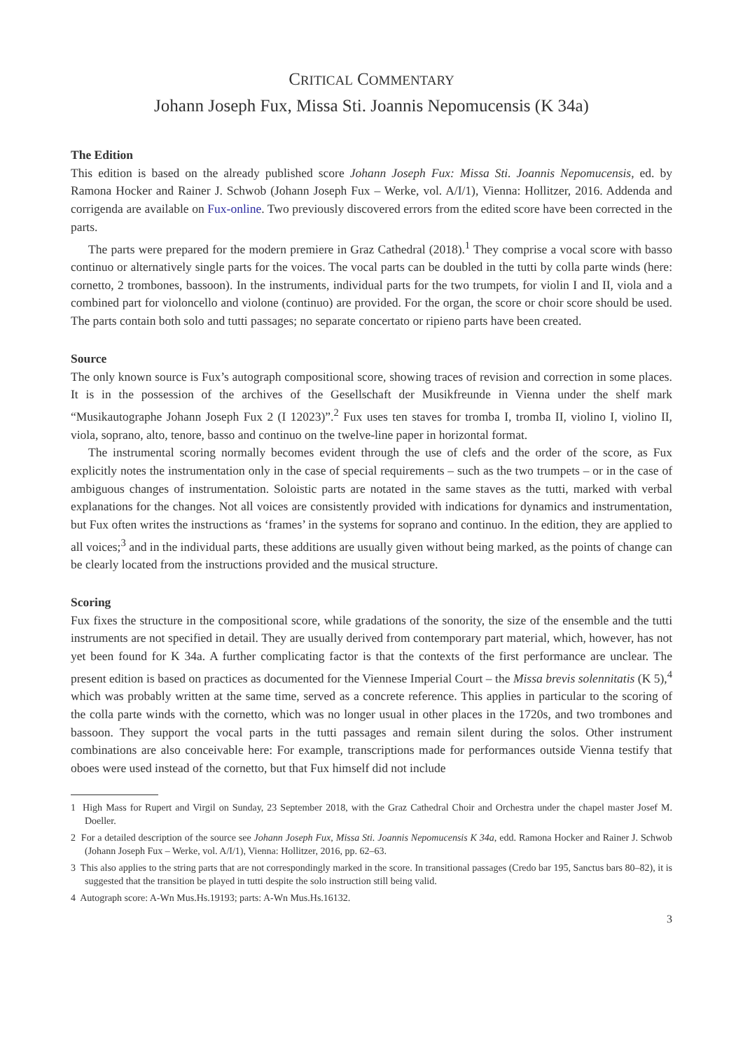CRITICAL COMMENTARY
Johann Joseph Fux, Missa Sti. Joannis Nepomucensis (K 34a)
The Edition
This edition is based on the already published score Johann Joseph Fux: Missa Sti. Joannis Nepomucensis, ed. by Ramona Hocker and Rainer J. Schwob (Johann Joseph Fux – Werke, vol. A/I/1), Vienna: Hollitzer, 2016. Addenda and corrigenda are available on Fux-online. Two previously discovered errors from the edited score have been corrected in the parts.
The parts were prepared for the modern premiere in Graz Cathedral (2018).<sup>1</sup> They comprise a vocal score with basso continuo or alternatively single parts for the voices. The vocal parts can be doubled in the tutti by colla parte winds (here: cornetto, 2 trombones, bassoon). In the instruments, individual parts for the two trumpets, for violin I and II, viola and a combined part for violoncello and violone (continuo) are provided. For the organ, the score or choir score should be used. The parts contain both solo and tutti passages; no separate concertato or ripieno parts have been created.
Source
The only known source is Fux’s autograph compositional score, showing traces of revision and correction in some places. It is in the possession of the archives of the Gesellschaft der Musikfreunde in Vienna under the shelf mark “Musikautographe Johann Joseph Fux 2 (I 12023)”.<sup>2</sup> Fux uses ten staves for tromba I, tromba II, violino I, violino II, viola, soprano, alto, tenore, basso and continuo on the twelve-line paper in horizontal format.
The instrumental scoring normally becomes evident through the use of clefs and the order of the score, as Fux explicitly notes the instrumentation only in the case of special requirements – such as the two trumpets – or in the case of ambiguous changes of instrumentation. Soloistic parts are notated in the same staves as the tutti, marked with verbal explanations for the changes. Not all voices are consistently provided with indications for dynamics and instrumentation, but Fux often writes the instructions as ‘frames’ in the systems for soprano and continuo. In the edition, they are applied to all voices;<sup>3</sup> and in the individual parts, these additions are usually given without being marked, as the points of change can be clearly located from the instructions provided and the musical structure.
Scoring
Fux fixes the structure in the compositional score, while gradations of the sonority, the size of the ensemble and the tutti instruments are not specified in detail. They are usually derived from contemporary part material, which, however, has not yet been found for K 34a. A further complicating factor is that the contexts of the first performance are unclear. The present edition is based on practices as documented for the Viennese Imperial Court – the Missa brevis solennitatis (K 5),<sup>4</sup> which was probably written at the same time, served as a concrete reference. This applies in particular to the scoring of the colla parte winds with the cornetto, which was no longer usual in other places in the 1720s, and two trombones and bassoon. They support the vocal parts in the tutti passages and remain silent during the solos. Other instrument combinations are also conceivable here: For example, transcriptions made for performances outside Vienna testify that oboes were used instead of the cornetto, but that Fux himself did not include
1 High Mass for Rupert and Virgil on Sunday, 23 September 2018, with the Graz Cathedral Choir and Orchestra under the chapel master Josef M. Doeller.
2 For a detailed description of the source see Johann Joseph Fux, Missa Sti. Joannis Nepomucensis K 34a, edd. Ramona Hocker and Rainer J. Schwob (Johann Joseph Fux – Werke, vol. A/I/1), Vienna: Hollitzer, 2016, pp. 62–63.
3 This also applies to the string parts that are not correspondingly marked in the score. In transitional passages (Credo bar 195, Sanctus bars 80–82), it is suggested that the transition be played in tutti despite the solo instruction still being valid.
4 Autograph score: A-Wn Mus.Hs.19193; parts: A-Wn Mus.Hs.16132.
3